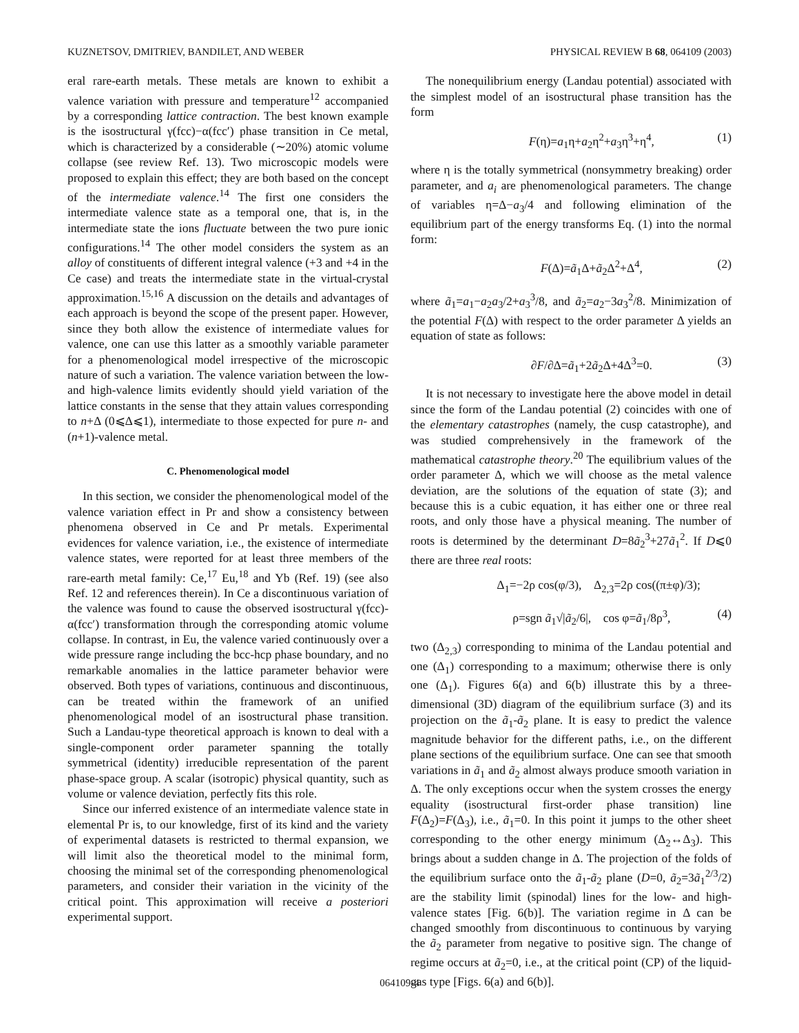KUZNETSOV, DMITRIEV, BANDILET, AND WEBER PHYSICAL REVIEW B 68, 064109 (2003)
eral rare-earth metals. These metals are known to exhibit a valence variation with pressure and temperature<sup>12</sup> accompanied by a corresponding lattice contraction. The best known example is the isostructural γ(fcc)−α(fcc′) phase transition in Ce metal, which is characterized by a considerable (∼20%) atomic volume collapse (see review Ref. 13). Two microscopic models were proposed to explain this effect; they are both based on the concept of the intermediate valence.<sup>14</sup> The first one considers the intermediate valence state as a temporal one, that is, in the intermediate state the ions fluctuate between the two pure ionic configurations.<sup>14</sup> The other model considers the system as an alloy of constituents of different integral valence (+3 and +4 in the Ce case) and treats the intermediate state in the virtual-crystal approximation.<sup>15,16</sup> A discussion on the details and advantages of each approach is beyond the scope of the present paper. However, since they both allow the existence of intermediate values for valence, one can use this latter as a smoothly variable parameter for a phenomenological model irrespective of the microscopic nature of such a variation. The valence variation between the low- and high-valence limits evidently should yield variation of the lattice constants in the sense that they attain values corresponding to n+Δ (0⩽Δ⩽1), intermediate to those expected for pure n- and (n+1)-valence metal.
C. Phenomenological model
In this section, we consider the phenomenological model of the valence variation effect in Pr and show a consistency between phenomena observed in Ce and Pr metals. Experimental evidences for valence variation, i.e., the existence of intermediate valence states, were reported for at least three members of the rare-earth metal family: Ce,<sup>17</sup> Eu,<sup>18</sup> and Yb (Ref. 19) (see also Ref. 12 and references therein). In Ce a discontinuous variation of the valence was found to cause the observed isostructural γ(fcc)-α(fcc′) transformation through the corresponding atomic volume collapse. In contrast, in Eu, the valence varied continuously over a wide pressure range including the bcc-hcp phase boundary, and no remarkable anomalies in the lattice parameter behavior were observed. Both types of variations, continuous and discontinuous, can be treated within the framework of an unified phenomenological model of an isostructural phase transition. Such a Landau-type theoretical approach is known to deal with a single-component order parameter spanning the totally symmetrical (identity) irreducible representation of the parent phase-space group. A scalar (isotropic) physical quantity, such as volume or valence deviation, perfectly fits this role.
Since our inferred existence of an intermediate valence state in elemental Pr is, to our knowledge, first of its kind and the variety of experimental datasets is restricted to thermal expansion, we will limit also the theoretical model to the minimal form, choosing the minimal set of the corresponding phenomenological parameters, and consider their variation in the vicinity of the critical point. This approximation will receive a posteriori experimental support.
The nonequilibrium energy (Landau potential) associated with the simplest model of an isostructural phase transition has the form
F(η)=a<sub>1</sub>η+a<sub>2</sub>η<sup>2</sup>+a<sub>3</sub>η<sup>3</sup>+η<sup>4</sup>, (1)
where η is the totally symmetrical (nonsymmetry breaking) order parameter, and a<sub>i</sub> are phenomenological parameters. The change of variables η=Δ−a<sub>3</sub>/4 and following elimination of the equilibrium part of the energy transforms Eq. (1) into the normal form:
F(Δ)=ã<sub>1</sub>Δ+ã<sub>2</sub>Δ<sup>2</sup>+Δ<sup>4</sup>, (2)
where ã<sub>1</sub>=a<sub>1</sub>−a<sub>2</sub>a<sub>3</sub>/2+a<sub>3</sub><sup>3</sup>/8, and ã<sub>2</sub>=a<sub>2</sub>−3a<sub>3</sub><sup>2</sup>/8. Minimization of the potential F(Δ) with respect to the order parameter Δ yields an equation of state as follows:
∂F/∂Δ=ã<sub>1</sub>+2ã<sub>2</sub>Δ+4Δ<sup>3</sup>=0. (3)
It is not necessary to investigate here the above model in detail since the form of the Landau potential (2) coincides with one of the elementary catastrophes (namely, the cusp catastrophe), and was studied comprehensively in the framework of the mathematical catastrophe theory.<sup>20</sup> The equilibrium values of the order parameter Δ, which we will choose as the metal valence deviation, are the solutions of the equation of state (3); and because this is a cubic equation, it has either one or three real roots, and only those have a physical meaning. The number of roots is determined by the determinant D=8ã<sub>2</sub><sup>3</sup>+27ã<sub>1</sub><sup>2</sup>. If D⩽0 there are three real roots:
Δ<sub>1</sub>=−2ρ cos(φ/3), Δ<sub>2,3</sub>=2ρ cos((π±φ)/3);
ρ=sgn ã<sub>1</sub>√|ã<sub>2</sub>/6|, cos φ=ã<sub>1</sub>/8ρ<sup>3</sup>, (4)
two (Δ<sub>2,3</sub>) corresponding to minima of the Landau potential and one (Δ<sub>1</sub>) corresponding to a maximum; otherwise there is only one (Δ<sub>1</sub>). Figures 6(a) and 6(b) illustrate this by a three-dimensional (3D) diagram of the equilibrium surface (3) and its projection on the ã<sub>1</sub>-ã<sub>2</sub> plane. It is easy to predict the valence magnitude behavior for the different paths, i.e., on the different plane sections of the equilibrium surface. One can see that smooth variations in ã<sub>1</sub> and ã<sub>2</sub> almost always produce smooth variation in Δ. The only exceptions occur when the system crosses the energy equality (isostructural first-order phase transition) line F(Δ<sub>2</sub>)=F(Δ<sub>3</sub>), i.e., ã<sub>1</sub>=0. In this point it jumps to the other sheet corresponding to the other energy minimum (Δ<sub>2</sub>↔Δ<sub>3</sub>). This brings about a sudden change in Δ. The projection of the folds of the equilibrium surface onto the ã<sub>1</sub>-ã<sub>2</sub> plane (D=0, ã<sub>2</sub>=3ã<sub>1</sub><sup>2/3</sup>/2) are the stability limit (spinodal) lines for the low- and high-valence states [Fig. 6(b)]. The variation regime in Δ can be changed smoothly from discontinuous to continuous by varying the ã<sub>2</sub> parameter from negative to positive sign. The change of regime occurs at ã<sub>2</sub>=0, i.e., at the critical point (CP) of the liquid-gas type [Figs. 6(a) and 6(b)].
064109-4